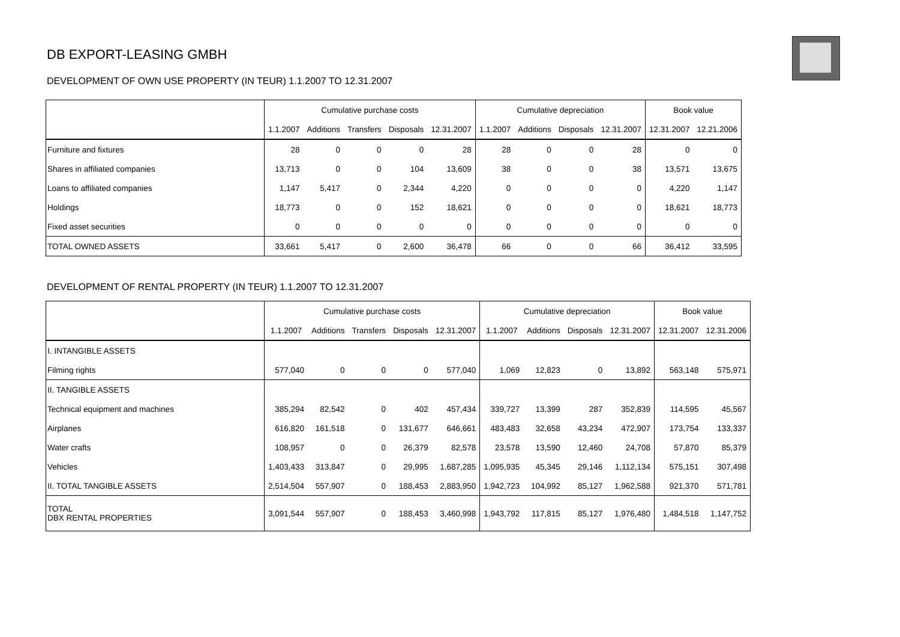DB EXPORT-LEASING GMBH
DEVELOPMENT OF OWN USE PROPERTY (IN TEUR) 1.1.2007 TO 12.31.2007
| | Cumulative purchase costs | | | | | Cumulative depreciation | | | | Book value | |
| --- | --- | --- | --- | --- | --- | --- | --- | --- | --- | --- | --- |
| | 1.1.2007 | Additions | Transfers | Disposals | 12.31.2007 | 1.1.2007 | Additions | Disposals | 12.31.2007 | 12.31.2007 | 12.21.2006 |
| Furniture and fixtures | 28 | 0 | 0 | 0 | 28 | 28 | 0 | 0 | 28 | 0 | 0 |
| Shares in affiliated companies | 13,713 | 0 | 0 | 104 | 13,609 | 38 | 0 | 0 | 38 | 13,571 | 13,675 |
| Loans to affiliated companies | 1,147 | 5,417 | 0 | 2,344 | 4,220 | 0 | 0 | 0 | 0 | 4,220 | 1,147 |
| Holdings | 18,773 | 0 | 0 | 152 | 18,621 | 0 | 0 | 0 | 0 | 18,621 | 18,773 |
| Fixed asset securities | 0 | 0 | 0 | 0 | 0 | 0 | 0 | 0 | 0 | 0 | 0 |
| TOTAL OWNED ASSETS | 33,661 | 5,417 | 0 | 2,600 | 36,478 | 66 | 0 | 0 | 66 | 36,412 | 33,595 |
DEVELOPMENT OF RENTAL PROPERTY (IN TEUR) 1.1.2007 TO 12.31.2007
| | Cumulative purchase costs | | | | | Cumulative depreciation | | | | Book value | |
| --- | --- | --- | --- | --- | --- | --- | --- | --- | --- | --- | --- |
| | 1.1.2007 | Additions | Transfers | Disposals | 12.31.2007 | 1.1.2007 | Additions | Disposals | 12.31.2007 | 12.31.2007 | 12.31.2006 |
| I. INTANGIBLE ASSETS | | | | | | | | | | | |
| Filming rights | 577,040 | 0 | 0 | 0 | 577,040 | 1,069 | 12,823 | 0 | 13,892 | 563,148 | 575,971 |
| II. TANGIBLE ASSETS | | | | | | | | | | | |
| Technical equipment and machines | 385,294 | 82,542 | 0 | 402 | 457,434 | 339,727 | 13,399 | 287 | 352,839 | 114,595 | 45,567 |
| Airplanes | 616,820 | 161,518 | 0 | 131,677 | 646,661 | 483,483 | 32,658 | 43,234 | 472,907 | 173,754 | 133,337 |
| Water crafts | 108,957 | 0 | 0 | 26,379 | 82,578 | 23,578 | 13,590 | 12,460 | 24,708 | 57,870 | 85,379 |
| Vehicles | 1,403,433 | 313,847 | 0 | 29,995 | 1,687,285 | 1,095,935 | 45,345 | 29,146 | 1,112,134 | 575,151 | 307,498 |
| II. TOTAL TANGIBLE ASSETS | 2,514,504 | 557,907 | 0 | 188,453 | 2,883,950 | 1,942,723 | 104,992 | 85,127 | 1,962,588 | 921,370 | 571,781 |
| TOTAL DBX RENTAL PROPERTIES | 3,091,544 | 557,907 | 0 | 188,453 | 3,460,998 | 1,943,792 | 117,815 | 85,127 | 1,976,480 | 1,484,518 | 1,147,752 |